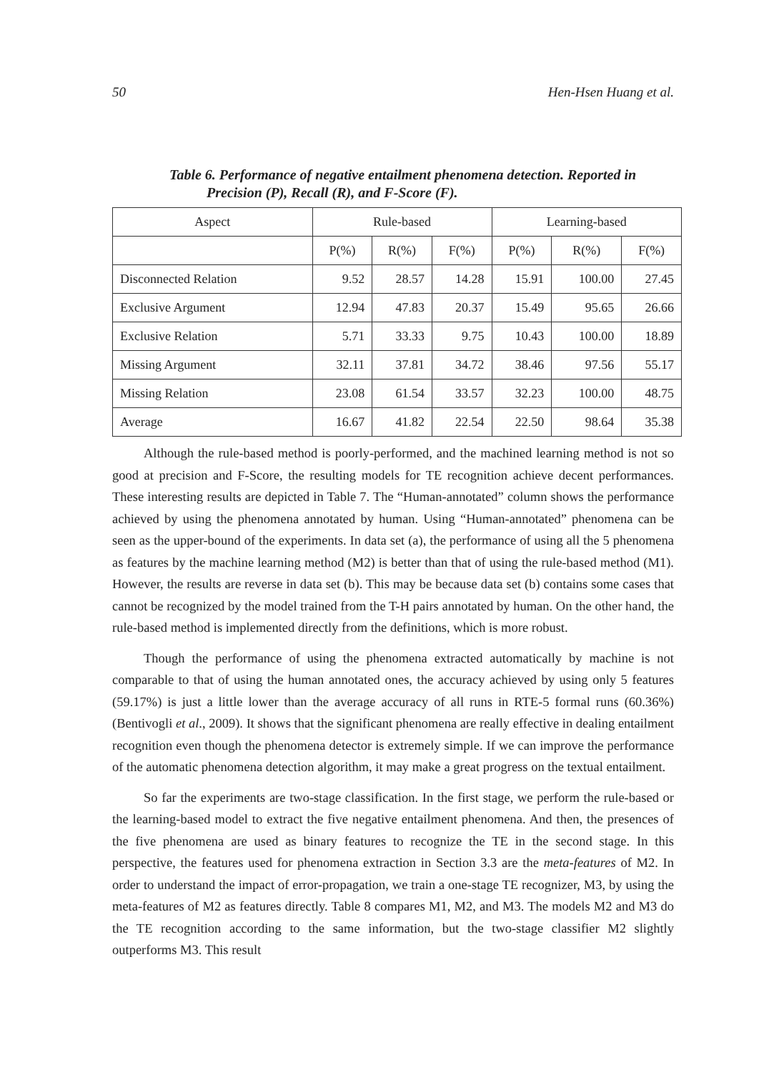50 Hen-Hsen Huang et al.
Table 6. Performance of negative entailment phenomena detection. Reported in
Precision (P), Recall (R), and F-Score (F).
| Aspect | Rule-based | | | Learning-based | | |
| --- | --- | --- | --- | --- | --- | --- |
| | P(%) | R(%) | F(%) | P(%) | R(%) | F(%) |
| Disconnected Relation | 9.52 | 28.57 | 14.28 | 15.91 | 100.00 | 27.45 |
| Exclusive Argument | 12.94 | 47.83 | 20.37 | 15.49 | 95.65 | 26.66 |
| Exclusive Relation | 5.71 | 33.33 | 9.75 | 10.43 | 100.00 | 18.89 |
| Missing Argument | 32.11 | 37.81 | 34.72 | 38.46 | 97.56 | 55.17 |
| Missing Relation | 23.08 | 61.54 | 33.57 | 32.23 | 100.00 | 48.75 |
| Average | 16.67 | 41.82 | 22.54 | 22.50 | 98.64 | 35.38 |
Although the rule-based method is poorly-performed, and the machined learning method is not so good at precision and F-Score, the resulting models for TE recognition achieve decent performances. These interesting results are depicted in Table 7. The “Human-annotated” column shows the performance achieved by using the phenomena annotated by human. Using “Human-annotated” phenomena can be seen as the upper-bound of the experiments. In data set (a), the performance of using all the 5 phenomena as features by the machine learning method (M2) is better than that of using the rule-based method (M1). However, the results are reverse in data set (b). This may be because data set (b) contains some cases that cannot be recognized by the model trained from the T-H pairs annotated by human. On the other hand, the rule-based method is implemented directly from the definitions, which is more robust.
Though the performance of using the phenomena extracted automatically by machine is not comparable to that of using the human annotated ones, the accuracy achieved by using only 5 features (59.17%) is just a little lower than the average accuracy of all runs in RTE-5 formal runs (60.36%) (Bentivogli et al., 2009). It shows that the significant phenomena are really effective in dealing entailment recognition even though the phenomena detector is extremely simple. If we can improve the performance of the automatic phenomena detection algorithm, it may make a great progress on the textual entailment.
So far the experiments are two-stage classification. In the first stage, we perform the rule-based or the learning-based model to extract the five negative entailment phenomena. And then, the presences of the five phenomena are used as binary features to recognize the TE in the second stage. In this perspective, the features used for phenomena extraction in Section 3.3 are the meta-features of M2. In order to understand the impact of error-propagation, we train a one-stage TE recognizer, M3, by using the meta-features of M2 as features directly. Table 8 compares M1, M2, and M3. The models M2 and M3 do the TE recognition according to the same information, but the two-stage classifier M2 slightly outperforms M3. This result